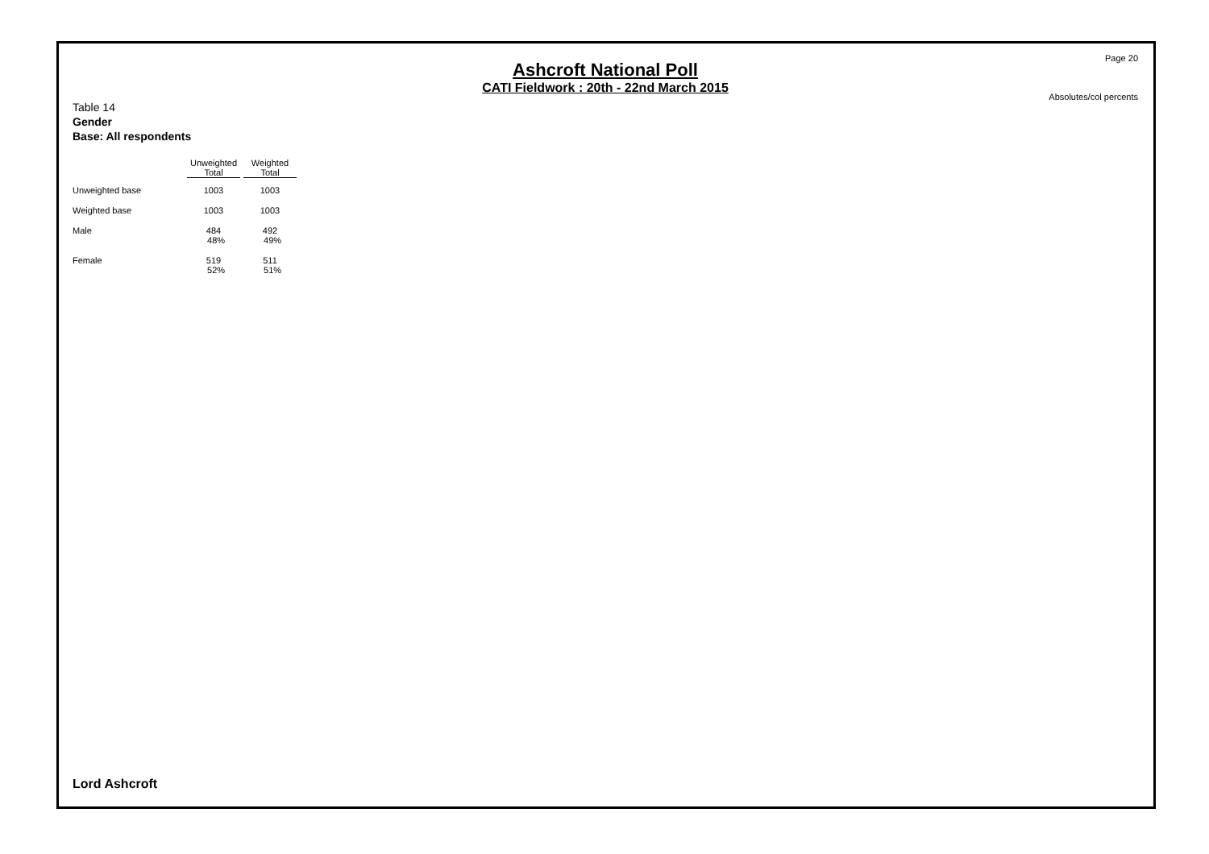Page 20
Ashcroft National Poll
CATI Fieldwork : 20th - 22nd March 2015
Absolutes/col percents
Table 14
Gender
Base: All respondents
| | Unweighted Total | Weighted Total |
| --- | --- | --- |
| Unweighted base | 1003 | 1003 |
| Weighted base | 1003 | 1003 |
| Male | 484 48% | 492 49% |
| Female | 519 52% | 511 51% |
Lord Ashcroft